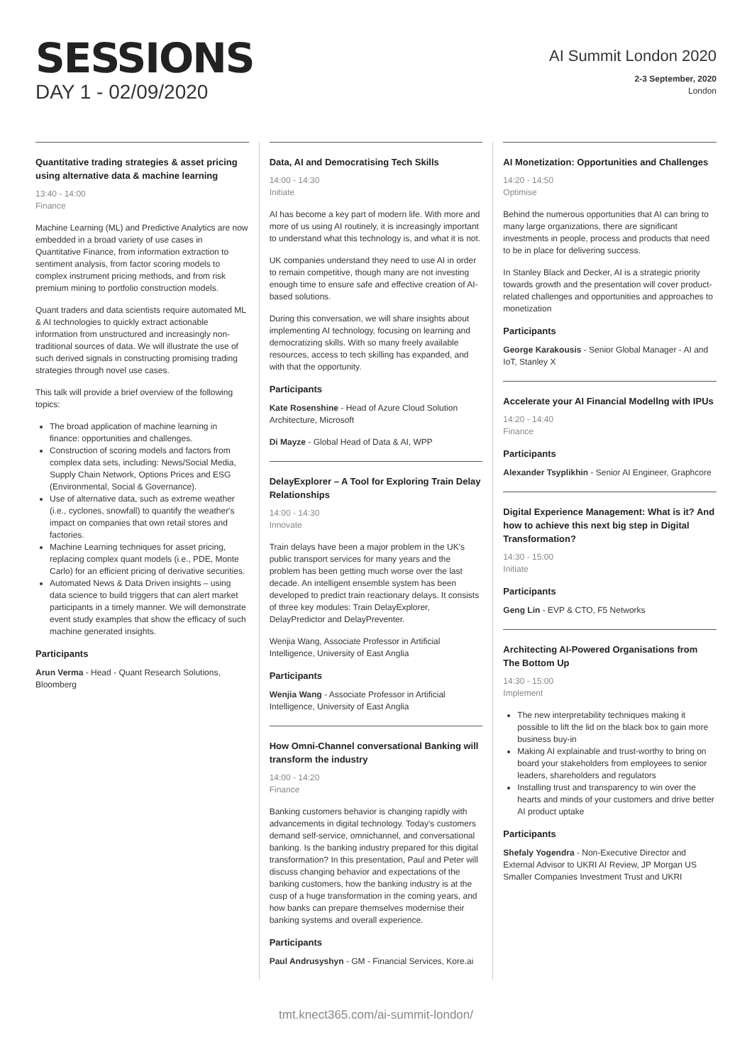SESSIONS
DAY 1 - 02/09/2020
AI Summit London 2020
2-3 September, 2020
London
Quantitative trading strategies & asset pricing using alternative data & machine learning
13:40 - 14:00
Finance
Machine Learning (ML) and Predictive Analytics are now embedded in a broad variety of use cases in Quantitative Finance, from information extraction to sentiment analysis, from factor scoring models to complex instrument pricing methods, and from risk premium mining to portfolio construction models.
Quant traders and data scientists require automated ML & AI technologies to quickly extract actionable information from unstructured and increasingly non-traditional sources of data. We will illustrate the use of such derived signals in constructing promising trading strategies through novel use cases.
This talk will provide a brief overview of the following topics:
The broad application of machine learning in finance: opportunities and challenges.
Construction of scoring models and factors from complex data sets, including: News/Social Media, Supply Chain Network, Options Prices and ESG (Environmental, Social & Governance).
Use of alternative data, such as extreme weather (i.e., cyclones, snowfall) to quantify the weather's impact on companies that own retail stores and factories.
Machine Learning techniques for asset pricing, replacing complex quant models (i.e., PDE, Monte Carlo) for an efficient pricing of derivative securities.
Automated News & Data Driven insights – using data science to build triggers that can alert market participants in a timely manner. We will demonstrate event study examples that show the efficacy of such machine generated insights.
Participants
Arun Verma - Head - Quant Research Solutions, Bloomberg
Data, AI and Democratising Tech Skills
14:00 - 14:30
Initiate
AI has become a key part of modern life. With more and more of us using AI routinely, it is increasingly important to understand what this technology is, and what it is not.
UK companies understand they need to use AI in order to remain competitive, though many are not investing enough time to ensure safe and effective creation of AI-based solutions.
During this conversation, we will share insights about implementing AI technology, focusing on learning and democratizing skills. With so many freely available resources, access to tech skilling has expanded, and with that the opportunity.
Participants
Kate Rosenshine - Head of Azure Cloud Solution Architecture, Microsoft
Di Mayze - Global Head of Data & AI, WPP
DelayExplorer – A Tool for Exploring Train Delay Relationships
14:00 - 14:30
Innovate
Train delays have been a major problem in the UK's public transport services for many years and the problem has been getting much worse over the last decade. An intelligent ensemble system has been developed to predict train reactionary delays. It consists of three key modules: Train DelayExplorer, DelayPredictor and DelayPreventer.
Wenjia Wang, Associate Professor in Artificial Intelligence, University of East Anglia
Participants
Wenjia Wang - Associate Professor in Artificial Intelligence, University of East Anglia
How Omni-Channel conversational Banking will transform the industry
14:00 - 14:20
Finance
Banking customers behavior is changing rapidly with advancements in digital technology. Today's customers demand self-service, omnichannel, and conversational banking. Is the banking industry prepared for this digital transformation? In this presentation, Paul and Peter will discuss changing behavior and expectations of the banking customers, how the banking industry is at the cusp of a huge transformation in the coming years, and how banks can prepare themselves modernise their banking systems and overall experience.
Participants
Paul Andrusyshyn - GM - Financial Services, Kore.ai
AI Monetization: Opportunities and Challenges
14:20 - 14:50
Optimise
Behind the numerous opportunities that AI can bring to many large organizations, there are significant investments in people, process and products that need to be in place for delivering success.
In Stanley Black and Decker, AI is a strategic priority towards growth and the presentation will cover product-related challenges and opportunities and approaches to monetization
Participants
George Karakousis - Senior Global Manager - AI and IoT, Stanley X
Accelerate your AI Financial Modellng with IPUs
14:20 - 14:40
Finance
Participants
Alexander Tsyplikhin - Senior AI Engineer, Graphcore
Digital Experience Management: What is it? And how to achieve this next big step in Digital Transformation?
14:30 - 15:00
Initiate
Participants
Geng Lin - EVP & CTO, F5 Networks
Architecting AI-Powered Organisations from The Bottom Up
14:30 - 15:00
Implement
The new interpretability techniques making it possible to lift the lid on the black box to gain more business buy-in
Making AI explainable and trust-worthy to bring on board your stakeholders from employees to senior leaders, shareholders and regulators
Installing trust and transparency to win over the hearts and minds of your customers and drive better AI product uptake
Participants
Shefaly Yogendra - Non-Executive Director and External Advisor to UKRI AI Review, JP Morgan US Smaller Companies Investment Trust and UKRI
tmt.knect365.com/ai-summit-london/